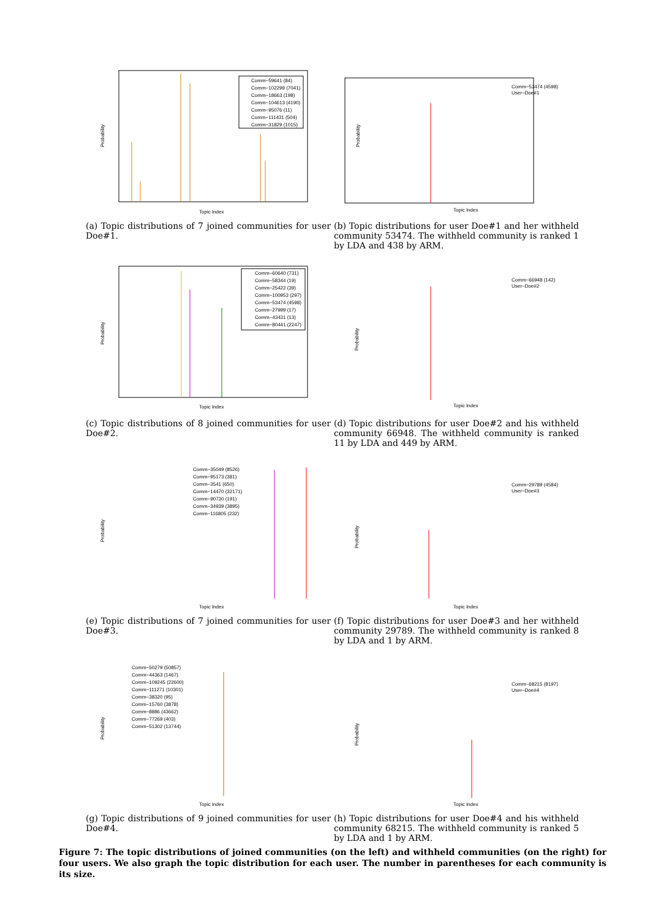Probability
Topic Index
Comm−59641 (84)
Comm−102299 (7041)
Comm−18663 (198)
Comm−104613 (4190)
Comm−95076 (11)
Comm−111431 (504)
Comm−31829 (1015)
Probability
Topic Index
Comm−53474 (4598)
User−Doe#1
(a) Topic distributions of 7 joined communities for user Doe#1.
(b) Topic distributions for user Doe#1 and her withheld community 53474. The withheld community is ranked 1 by LDA and 438 by ARM.
Probability
Topic Index
Comm−60640 (731)
Comm−58344 (19)
Comm−25422 (39)
Comm−100953 (297)
Comm−53474 (4598)
Comm−27999 (17)
Comm−43431 (13)
Comm−80441 (2247)
Probability
Topic Index
Comm−66948 (142)
User−Doe#2
(c) Topic distributions of 8 joined communities for user Doe#2.
(d) Topic distributions for user Doe#2 and his withheld community 66948. The withheld community is ranked 11 by LDA and 449 by ARM.
Probability
Topic Index
Comm−35049 (8526)
Comm−95173 (381)
Comm−3541 (650)
Comm−14470 (32171)
Comm−90730 (191)
Comm−34939 (3895)
Comm−116805 (232)
Probability
Topic Index
Comm−29789 (4584)
User−Doe#3
(e) Topic distributions of 7 joined communities for user Doe#3.
(f) Topic distributions for user Doe#3 and her withheld community 29789. The withheld community is ranked 8 by LDA and 1 by ARM.
Probability
Topic Index
Comm−50279 (50857)
Comm−44363 (1467)
Comm−109245 (22600)
Comm−111271 (10301)
Comm−38320 (95)
Comm−15760 (3878)
Comm−8886 (43662)
Comm−77269 (403)
Comm−51302 (13744)
Probability
Topic Index
Comm−68215 (8197)
User−Doe#4
(g) Topic distributions of 9 joined communities for user Doe#4.
(h) Topic distributions for user Doe#4 and his withheld community 68215. The withheld community is ranked 5 by LDA and 1 by ARM.
Figure 7: The topic distributions of joined communities (on the left) and withheld communities (on the right) for four users. We also graph the topic distribution for each user. The number in parentheses for each community is its size.